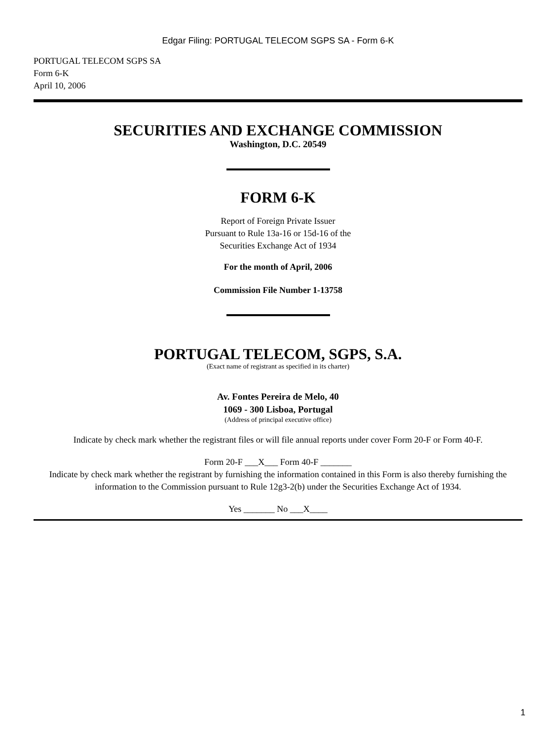Edgar Filing: PORTUGAL TELECOM SGPS SA - Form 6-K
PORTUGAL TELECOM SGPS SA
Form 6-K
April 10, 2006
SECURITIES AND EXCHANGE COMMISSION
Washington, D.C. 20549
FORM 6-K
Report of Foreign Private Issuer
Pursuant to Rule 13a-16 or 15d-16 of the
Securities Exchange Act of 1934
For the month of April, 2006
Commission File Number 1-13758
PORTUGAL TELECOM, SGPS, S.A.
(Exact name of registrant as specified in its charter)
Av. Fontes Pereira de Melo, 40
1069 - 300 Lisboa, Portugal
(Address of principal executive office)
Indicate by check mark whether the registrant files or will file annual reports under cover Form 20-F or Form 40-F.
Form 20-F ___X___ Form 40-F _______
Indicate by check mark whether the registrant by furnishing the information contained in this Form is also thereby furnishing the information to the Commission pursuant to Rule 12g3-2(b) under the Securities Exchange Act of 1934.
Yes _______ No ___X____
1